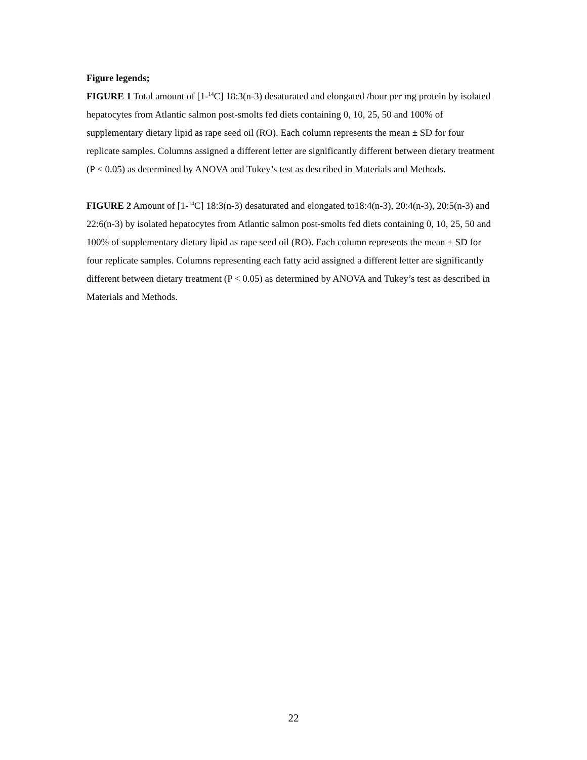Figure legends;
FIGURE 1 Total amount of [1-<sup>14</sup>C] 18:3(n-3) desaturated and elongated /hour per mg protein by isolated hepatocytes from Atlantic salmon post-smolts fed diets containing 0, 10, 25, 50 and 100% of supplementary dietary lipid as rape seed oil (RO). Each column represents the mean ± SD for four replicate samples. Columns assigned a different letter are significantly different between dietary treatment (P < 0.05) as determined by ANOVA and Tukey’s test as described in Materials and Methods.
FIGURE 2 Amount of [1-<sup>14</sup>C] 18:3(n-3) desaturated and elongated to18:4(n-3), 20:4(n-3), 20:5(n-3) and 22:6(n-3) by isolated hepatocytes from Atlantic salmon post-smolts fed diets containing 0, 10, 25, 50 and 100% of supplementary dietary lipid as rape seed oil (RO). Each column represents the mean ± SD for four replicate samples. Columns representing each fatty acid assigned a different letter are significantly different between dietary treatment (P < 0.05) as determined by ANOVA and Tukey’s test as described in Materials and Methods.
22